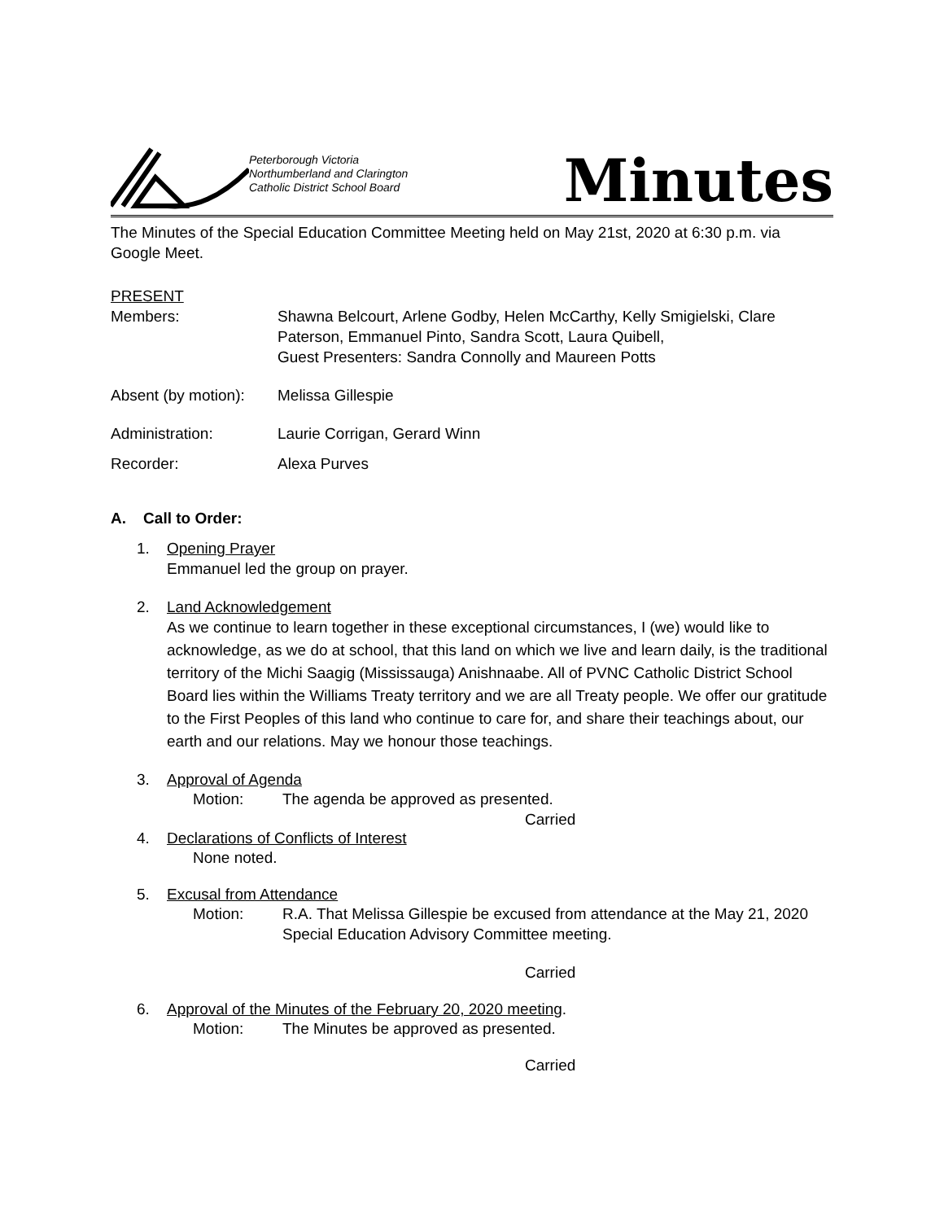Peterborough Victoria
Northumberland and Clarington
Catholic District School Board
Minutes
The Minutes of the Special Education Committee Meeting held on May 21st, 2020 at 6:30 p.m. via Google Meet.
PRESENT
Members: Shawna Belcourt, Arlene Godby, Helen McCarthy, Kelly Smigielski, Clare Paterson, Emmanuel Pinto, Sandra Scott, Laura Quibell,
Guest Presenters: Sandra Connolly and Maureen Potts
Absent (by motion):
Melissa Gillespie
Administration: Laurie Corrigan, Gerard Winn
Recorder: Alexa Purves
A. Call to Order:
1. Opening Prayer
Emmanuel led the group on prayer.
2. Land Acknowledgement
As we continue to learn together in these exceptional circumstances, I (we) would like to acknowledge, as we do at school, that this land on which we live and learn daily, is the traditional territory of the Michi Saagig (Mississauga) Anishnaabe. All of PVNC Catholic District School Board lies within the Williams Treaty territory and we are all Treaty people. We offer our gratitude to the First Peoples of this land who continue to care for, and share their teachings about, our earth and our relations. May we honour those teachings.
3. Approval of Agenda
Motion: The agenda be approved as presented.
Carried
4. Declarations of Conflicts of Interest
None noted.
5. Excusal from Attendance
Motion: R.A. That Melissa Gillespie be excused from attendance at the May 21, 2020 Special Education Advisory Committee meeting.
Carried
6. Approval of the Minutes of the February 20, 2020 meeting.
Motion: The Minutes be approved as presented.
Carried